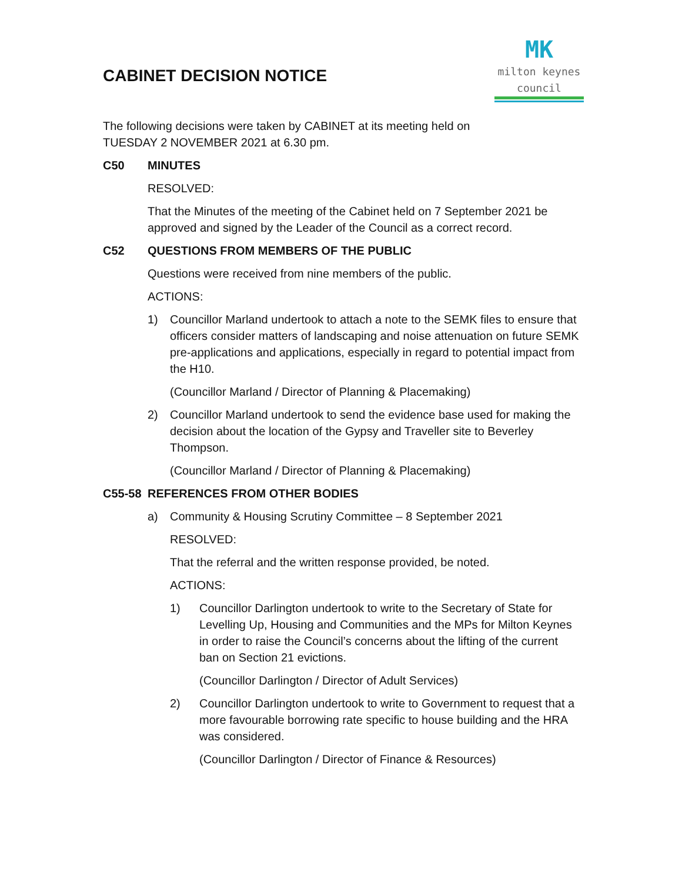CABINET DECISION NOTICE
MK
milton keynes council
The following decisions were taken by CABINET at its meeting held on
TUESDAY 2 NOVEMBER 2021 at 6.30 pm.
C50 MINUTES
RESOLVED:
That the Minutes of the meeting of the Cabinet held on 7 September 2021 be approved and signed by the Leader of the Council as a correct record.
C52 QUESTIONS FROM MEMBERS OF THE PUBLIC
Questions were received from nine members of the public.
ACTIONS:
1) Councillor Marland undertook to attach a note to the SEMK files to ensure that officers consider matters of landscaping and noise attenuation on future SEMK pre-applications and applications, especially in regard to potential impact from the H10.
(Councillor Marland / Director of Planning & Placemaking)
2) Councillor Marland undertook to send the evidence base used for making the decision about the location of the Gypsy and Traveller site to Beverley Thompson.
(Councillor Marland / Director of Planning & Placemaking)
C55-58 REFERENCES FROM OTHER BODIES
a) Community & Housing Scrutiny Committee – 8 September 2021
RESOLVED:
That the referral and the written response provided, be noted.
ACTIONS:
1) Councillor Darlington undertook to write to the Secretary of State for Levelling Up, Housing and Communities and the MPs for Milton Keynes in order to raise the Council’s concerns about the lifting of the current ban on Section 21 evictions.
(Councillor Darlington / Director of Adult Services)
2) Councillor Darlington undertook to write to Government to request that a more favourable borrowing rate specific to house building and the HRA was considered.
(Councillor Darlington / Director of Finance & Resources)